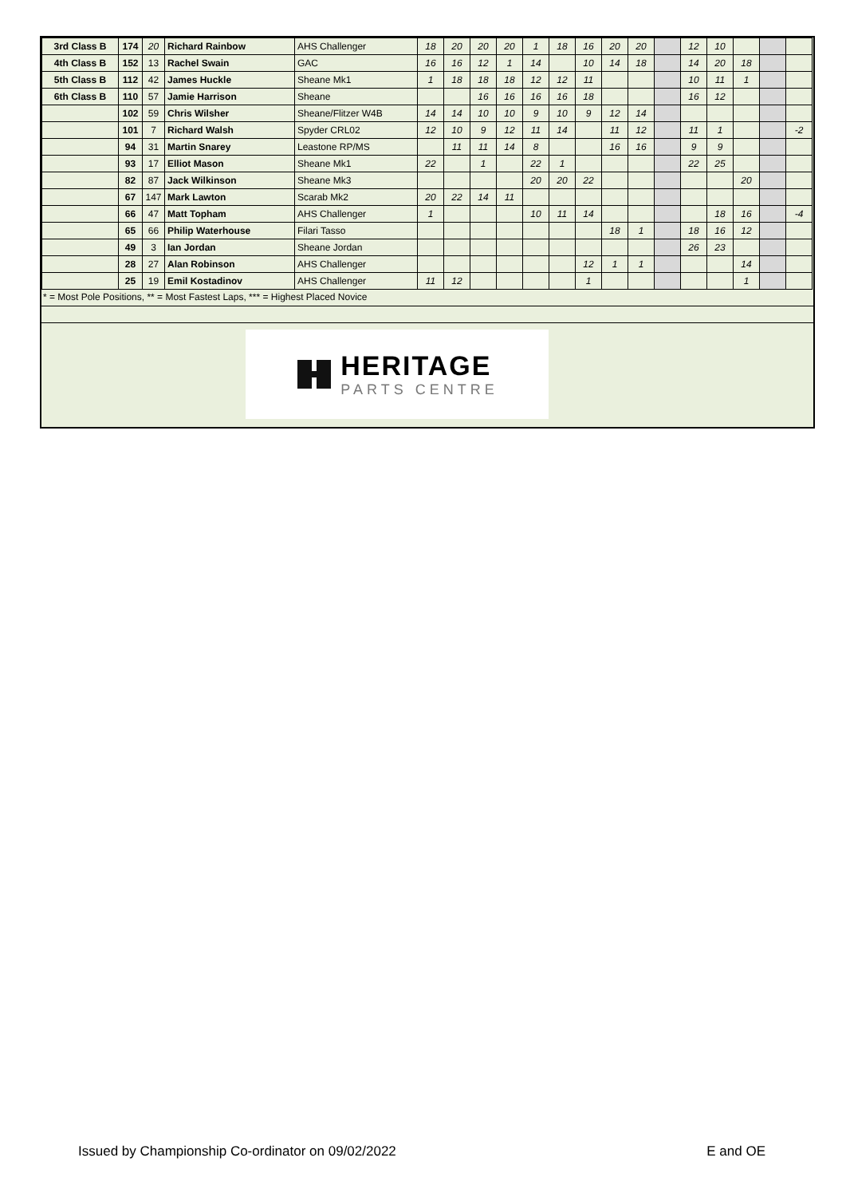| 3rd Class B | 174 | 20 | Richard Rainbow | AHS Challenger | 18 | 20 | 20 | 20 | 1 | 18 | 16 | 20 | 20 | | 12 | 10 | | | |
| 4th Class B | 152 | 13 | Rachel Swain | GAC | 16 | 16 | 12 | 1 | 14 | | 10 | 14 | 18 | | 14 | 20 | 18 | | |
| 5th Class B | 112 | 42 | James Huckle | Sheane Mk1 | 1 | 18 | 18 | 18 | 12 | 12 | 11 | | | | 10 | 11 | 1 | | |
| 6th Class B | 110 | 57 | Jamie Harrison | Sheane | | | 16 | 16 | 16 | 16 | 18 | | | | 16 | 12 | | | |
| | 102 | 59 | Chris Wilsher | Sheane/Flitzer W4B | 14 | 14 | 10 | 10 | 9 | 10 | 9 | 12 | 14 | | | | | | |
| | 101 | 7 | Richard Walsh | Spyder CRL02 | 12 | 10 | 9 | 12 | 11 | 14 | | 11 | 12 | | 11 | 1 | | | -2 |
| | 94 | 31 | Martin Snarey | Leastone RP/MS | | 11 | 11 | 14 | 8 | | | 16 | 16 | | 9 | 9 | | | |
| | 93 | 17 | Elliot Mason | Sheane Mk1 | 22 | | 1 | | 22 | 1 | | | | | 22 | 25 | | | |
| | 82 | 87 | Jack Wilkinson | Sheane Mk3 | | | | | 20 | 20 | 22 | | | | | | 20 | | |
| | 67 | 147 | Mark Lawton | Scarab Mk2 | 20 | 22 | 14 | 11 | | | | | | | | | | | |
| | 66 | 47 | Matt Topham | AHS Challenger | 1 | | | | 10 | 11 | 14 | | | | | 18 | 16 | | -4 |
| | 65 | 66 | Philip Waterhouse | Filari Tasso | | | | | | | | 18 | 1 | | 18 | 16 | 12 | | |
| | 49 | 3 | Ian Jordan | Sheane Jordan | | | | | | | | | | | 26 | 23 | | | |
| | 28 | 27 | Alan Robinson | AHS Challenger | | | | | | | 12 | 1 | 1 | | | | 14 | | |
| | 25 | 19 | Emil Kostadinov | AHS Challenger | 11 | 12 | | | | | 1 | | | | | | 1 | | |
* = Most Pole Positions, ** = Most Fastest Laps, *** = Highest Placed Novice
HERITAGE
PARTS CENTRE
Issued by Championship Co-ordinator on 09/02/2022 E and OE